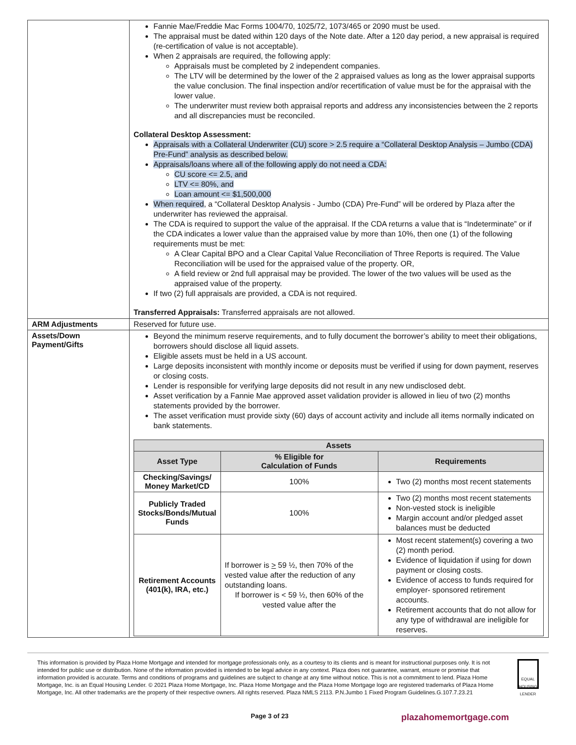| | Fannie Mae/Freddie Mac Forms 1004/70, 1025/72, 1073/465 or 2090 must be used. The appraisal must be dated within 120 days of the Note date. After a 120 day period, a new appraisal is required (re-certification of value is not acceptable). When 2 appraisals are required, the following apply: Appraisals must be completed by 2 independent companies. The LTV will be determined by the lower of the 2 appraised values as long as the lower appraisal supports the value conclusion. The final inspection and/or recertification of value must be for the appraisal with the lower value. The underwriter must review both appraisal reports and address any inconsistencies between the 2 reports and all discrepancies must be reconciled. Collateral Desktop Assessment: Appraisals with a Collateral Underwriter (CU) score > 2.5 require a “Collateral Desktop Analysis – Jumbo (CDA) Pre-Fund” analysis as described below. Appraisals/loans where all of the following apply do not need a CDA: CU score <= 2.5, and LTV <= 80%, and Loan amount <= $1,500,000 When required , a “Collateral Desktop Analysis - Jumbo (CDA) Pre-Fund” will be ordered by Plaza after the underwriter has reviewed the appraisal. The CDA is required to support the value of the appraisal. If the CDA returns a value that is “Indeterminate” or if the CDA indicates a lower value than the appraised value by more than 10%, then one (1) of the following requirements must be met: A Clear Capital BPO and a Clear Capital Value Reconciliation of Three Reports is required. The Value Reconciliation will be used for the appraised value of the property. OR, A field review or 2nd full appraisal may be provided. The lower of the two values will be used as the appraised value of the property. If two (2) full appraisals are provided, a CDA is not required. Transferred Appraisals: Transferred appraisals are not allowed. |
| ARM Adjustments | Reserved for future use. |
| Assets/Down Payment/Gifts | Beyond the minimum reserve requirements, and to fully document the borrower’s ability to meet their obligations, borrowers should disclose all liquid assets. Eligible assets must be held in a US account. Large deposits inconsistent with monthly income or deposits must be verified if using for down payment, reserves or closing costs. Lender is responsible for verifying large deposits did not result in any new undisclosed debt. Asset verification by a Fannie Mae approved asset validation provider is allowed in lieu of two (2) months statements provided by the borrower. The asset verification must provide sixty (60) days of account activity and include all items normally indicated on bank statements. / Assets / / / / --- / --- / --- / / Asset Type / % Eligible for Calculation of Funds / Requirements / / Checking/Savings/ Money Market/CD / 100% / Two (2) months most recent statements / / Publicly Traded Stocks/Bonds/Mutual Funds / 100% / Two (2) months most recent statements Non-vested stock is ineligible Margin account and/or pledged asset balances must be deducted / / Retirement Accounts (401(k), IRA, etc.) / If borrower is > 59 ½, then 70% of the vested value after the reduction of any outstanding loans. If borrower is < 59 ½, then 60% of the vested value after the / Most recent statement(s) covering a two (2) month period. Evidence of liquidation if using for down payment or closing costs. Evidence of access to funds required for employer- sponsored retirement accounts. Retirement accounts that do not allow for any type of withdrawal are ineligible for reserves. / |
This information is provided by Plaza Home Mortgage and intended for mortgage professionals only, as a courtesy to its clients and is meant for instructional purposes only. It is not intended for public use or distribution. None of the information provided is intended to be legal advice in any context. Plaza does not guarantee, warrant, ensure or promise that information provided is accurate. Terms and conditions of programs and guidelines are subject to change at any time without notice. This is not a commitment to lend. Plaza Home Mortgage, Inc. is an Equal Housing Lender. © 2021 Plaza Home Mortgage, Inc. Plaza Home Mortgage and the Plaza Home Mortgage logo are registered trademarks of Plaza Home Mortgage, Inc. All other trademarks are the property of their respective owners. All rights reserved. Plaza NMLS 2113. P.N.Jumbo 1 Fixed Program Guidelines.G.107.7.23.21
EQUAL HOUSING LENDER
Page 3 of 23 plazahomemortgage.com